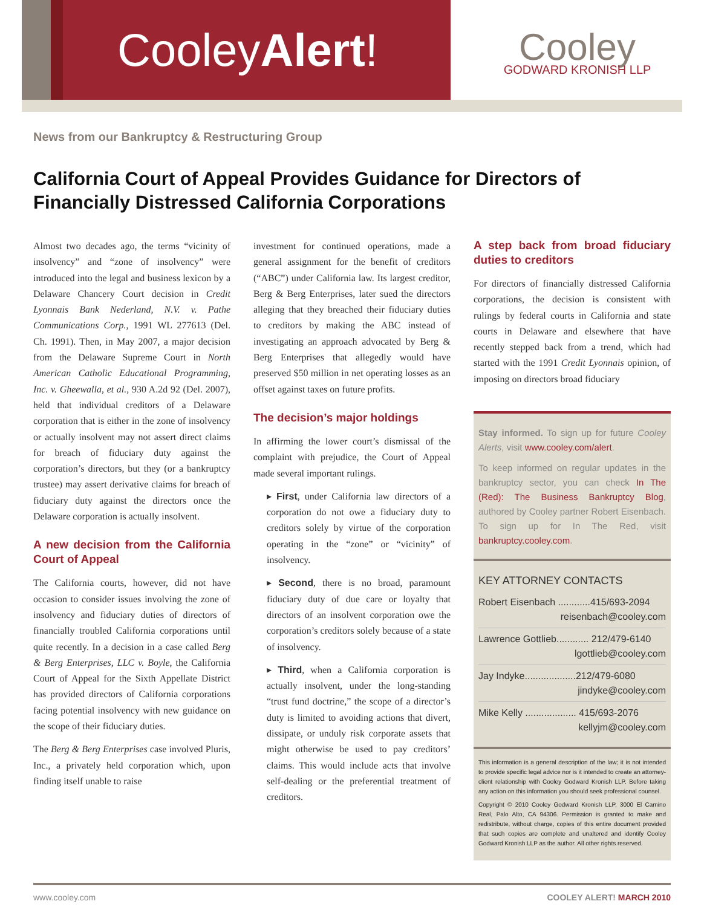Cooley Alert!
Cooley
GODWARD KRONISH LLP
News from our Bankruptcy & Restructuring Group
California Court of Appeal Provides Guidance for Directors of Financially Distressed California Corporations
Almost two decades ago, the terms “vicinity of insolvency” and “zone of insolvency” were introduced into the legal and business lexicon by a Delaware Chancery Court decision in Credit Lyonnais Bank Nederland, N.V. v. Pathe Communications Corp., 1991 WL 277613 (Del. Ch. 1991). Then, in May 2007, a major decision from the Delaware Supreme Court in North American Catholic Educational Programming, Inc. v. Gheewalla, et al., 930 A.2d 92 (Del. 2007), held that individual creditors of a Delaware corporation that is either in the zone of insolvency or actually insolvent may not assert direct claims for breach of fiduciary duty against the corporation’s directors, but they (or a bankruptcy trustee) may assert derivative claims for breach of fiduciary duty against the directors once the Delaware corporation is actually insolvent.
A new decision from the California Court of Appeal
The California courts, however, did not have occasion to consider issues involving the zone of insolvency and fiduciary duties of directors of financially troubled California corporations until quite recently. In a decision in a case called Berg & Berg Enterprises, LLC v. Boyle, the California Court of Appeal for the Sixth Appellate District has provided directors of California corporations facing potential insolvency with new guidance on the scope of their fiduciary duties.
The Berg & Berg Enterprises case involved Pluris, Inc., a privately held corporation which, upon finding itself unable to raise
investment for continued operations, made a general assignment for the benefit of creditors (“ABC”) under California law. Its largest creditor, Berg & Berg Enterprises, later sued the directors alleging that they breached their fiduciary duties to creditors by making the ABC instead of investigating an approach advocated by Berg & Berg Enterprises that allegedly would have preserved $50 million in net operating losses as an offset against taxes on future profits.
The decision’s major holdings
In affirming the lower court’s dismissal of the complaint with prejudice, the Court of Appeal made several important rulings.
▸ First, under California law directors of a corporation do not owe a fiduciary duty to creditors solely by virtue of the corporation operating in the “zone” or “vicinity” of insolvency.
▸ Second, there is no broad, paramount fiduciary duty of due care or loyalty that directors of an insolvent corporation owe the corporation’s creditors solely because of a state of insolvency.
▸ Third, when a California corporation is actually insolvent, under the long-standing “trust fund doctrine,” the scope of a director’s duty is limited to avoiding actions that divert, dissipate, or unduly risk corporate assets that might otherwise be used to pay creditors’ claims. This would include acts that involve self-dealing or the preferential treatment of creditors.
A step back from broad fiduciary duties to creditors
For directors of financially distressed California corporations, the decision is consistent with rulings by federal courts in California and state courts in Delaware and elsewhere that have recently stepped back from a trend, which had started with the 1991 Credit Lyonnais opinion, of imposing on directors broad fiduciary
Stay informed. To sign up for future Cooley Alerts, visit www.cooley.com/alert.
To keep informed on regular updates in the bankruptcy sector, you can check In The (Red): The Business Bankruptcy Blog, authored by Cooley partner Robert Eisenbach. To sign up for In The Red, visit bankruptcy.cooley.com.
KEY ATTORNEY CONTACTS
Robert Eisenbach ............415/693-2094
reisenbach@cooley.com
Lawrence Gottlieb............ 212/479-6140
lgottlieb@cooley.com
Jay Indyke...................212/479-6080
jindyke@cooley.com
Mike Kelly ................... 415/693-2076
kellyjm@cooley.com
This information is a general description of the law; it is not intended to provide specific legal advice nor is it intended to create an attorney-client relationship with Cooley Godward Kronish LLP. Before taking any action on this information you should seek professional counsel.
Copyright © 2010 Cooley Godward Kronish LLP, 3000 El Camino Real, Palo Alto, CA 94306. Permission is granted to make and redistribute, without charge, copies of this entire document provided that such copies are complete and unaltered and identify Cooley Godward Kronish LLP as the author. All other rights reserved.
www.cooley.com COOLEY ALERT! MARCH 2010